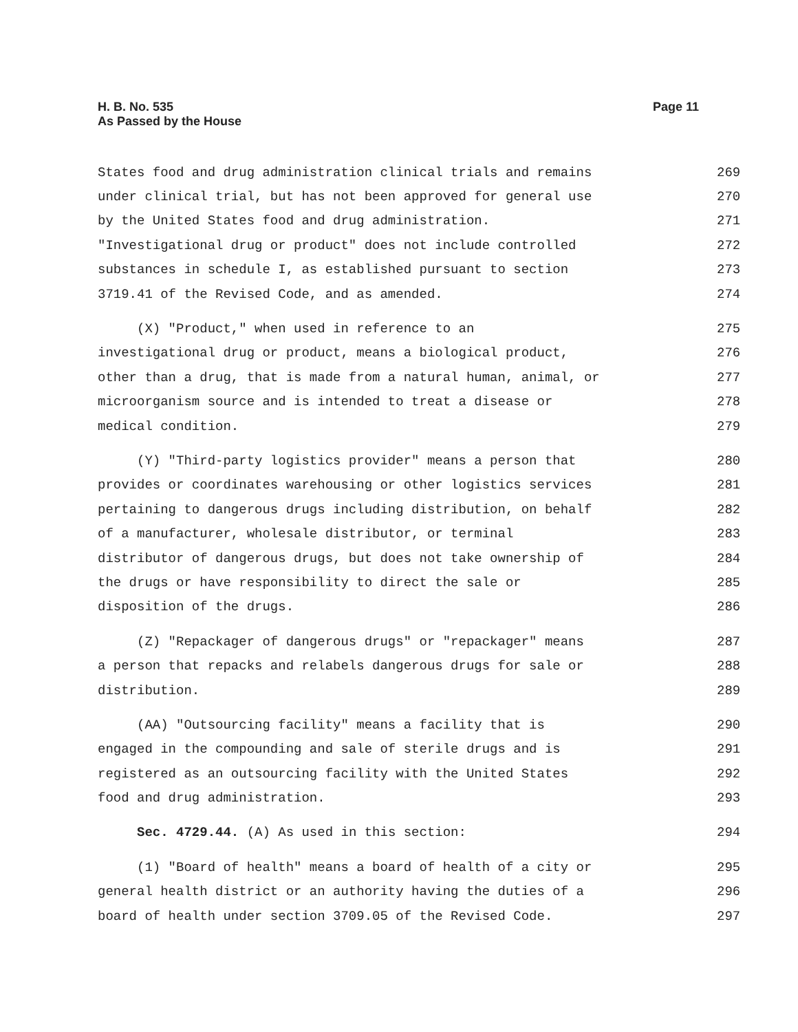H. B. No. 535
As Passed by the House
Page 11
States food and drug administration clinical trials and remains 269
under clinical trial, but has not been approved for general use 270
by the United States food and drug administration. 271
"Investigational drug or product" does not include controlled 272
substances in schedule I, as established pursuant to section 273
3719.41 of the Revised Code, and as amended. 274
(X) "Product," when used in reference to an 275
investigational drug or product, means a biological product, 276
other than a drug, that is made from a natural human, animal, or 277
microorganism source and is intended to treat a disease or 278
medical condition. 279
(Y) "Third-party logistics provider" means a person that 280
provides or coordinates warehousing or other logistics services 281
pertaining to dangerous drugs including distribution, on behalf 282
of a manufacturer, wholesale distributor, or terminal 283
distributor of dangerous drugs, but does not take ownership of 284
the drugs or have responsibility to direct the sale or 285
disposition of the drugs. 286
(Z) "Repackager of dangerous drugs" or "repackager" means 287
a person that repacks and relabels dangerous drugs for sale or 288
distribution. 289
(AA) "Outsourcing facility" means a facility that is 290
engaged in the compounding and sale of sterile drugs and is 291
registered as an outsourcing facility with the United States 292
food and drug administration. 293
Sec. 4729.44. (A) As used in this section: 294
(1) "Board of health" means a board of health of a city or 295
general health district or an authority having the duties of a 296
board of health under section 3709.05 of the Revised Code. 297